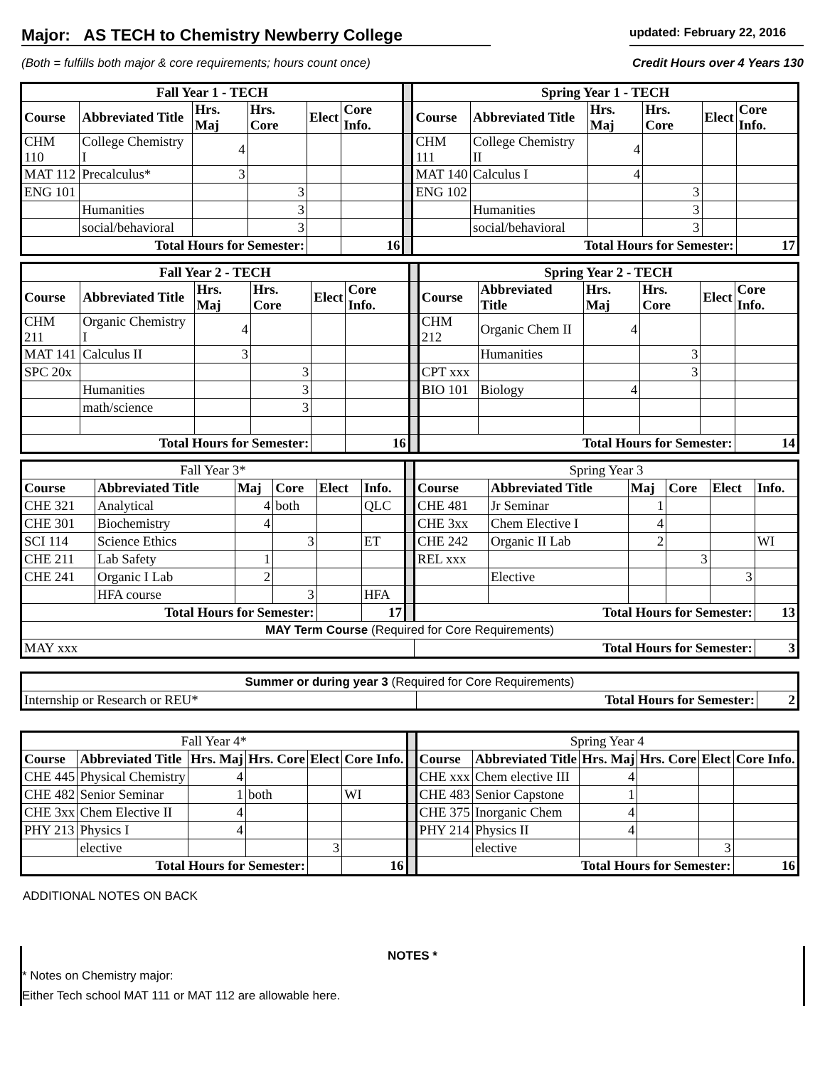Major: AS TECH to Chemistry Newberry College
updated: February 22, 2016
(Both = fulfills both major & core requirements; hours count once) Credit Hours over 4 Years 130
| Fall Year 1 - TECH | | | | | | | Spring Year 1 - TECH | | | | | |
| Course | Abbreviated Title | Hrs. Maj | Hrs. Core | Elect | Core Info. | | Course | Abbreviated Title | Hrs. Maj | Hrs. Core | Elect | Core Info. |
| CHM 110 | College Chemistry I | 4 | | | | | CHM 111 | College Chemistry II | 4 | | | |
| MAT 112 | Precalculus* | 3 | | | | | MAT 140 | Calculus I | 4 | | | |
| ENG 101 | | | 3 | | | | ENG 102 | | | 3 | | |
| | Humanities | | 3 | | | | | Humanities | | 3 | | |
| | social/behavioral | | 3 | | | | | social/behavioral | | 3 | | |
| Total Hours for Semester: | | | | | 16 | | Total Hours for Semester: | | | | | 17 |
| Fall Year 2 - TECH | | | | | | | Spring Year 2 - TECH | | | | | |
| Course | Abbreviated Title | Hrs. Maj | Hrs. Core | Elect | Core Info. | | Course | Abbreviated Title | Hrs. Maj | Hrs. Core | Elect | Core Info. |
| CHM 211 | Organic Chemistry I | 4 | | | | | CHM 212 | Organic Chem II | 4 | | | |
| MAT 141 | Calculus II | 3 | | | | | | Humanities | | 3 | | |
| SPC 20x | | | 3 | | | | CPT xxx | | | 3 | | |
| | Humanities | | 3 | | | | BIO 101 | Biology | 4 | | | |
| | math/science | | 3 | | | | | | | | | |
| Total Hours for Semester: | | | | | 16 | | Total Hours for Semester: | | | | | 14 |
| Fall Year 3* | | | | | | | Spring Year 3 | | | | | |
| Course | Abbreviated Title | Maj | Core | Elect | Info. | | Course | Abbreviated Title | Maj | Core | Elect | Info. |
| CHE 321 | Analytical | 4 | both | | QLC | | CHE 481 | Jr Seminar | 1 | | | |
| CHE 301 | Biochemistry | 4 | | | | | CHE 3xx | Chem Elective I | 4 | | | |
| SCI 114 | Science Ethics | | 3 | | ET | | CHE 242 | Organic II Lab | 2 | | | WI |
| CHE 211 | Lab Safety | 1 | | | | | REL xxx | | | 3 | | |
| CHE 241 | Organic I Lab | 2 | | | | | | Elective | | | 3 | |
| | HFA course | | 3 | | HFA | | | | | | | |
| Total Hours for Semester: | | | | | 17 | | Total Hours for Semester: | | | | | 13 |
| MAY Term Course (Required for Core Requirements) | | | | | | | | | | | | |
| MAY xxx | | | | | | | Total Hours for Semester: | | | | | 3 |
| Summer or during year 3 (Required for Core Requirements) | | |
| Internship or Research or REU* | Total Hours for Semester: | 2 |
| Fall Year 4* | | | | | | | Spring Year 4 | | | | | |
| Course | Abbreviated Title | Hrs. Maj | Hrs. Core | Elect | Core Info. | | Course | Abbreviated Title | Hrs. Maj | Hrs. Core | Elect | Core Info. |
| CHE 445 | Physical Chemistry | 4 | | | | | CHE xxx | Chem elective III | 4 | | | |
| CHE 482 | Senior Seminar | 1 | both | | WI | | CHE 483 | Senior Capstone | 1 | | | |
| CHE 3xx | Chem Elective II | 4 | | | | | CHE 375 | Inorganic Chem | 4 | | | |
| PHY 213 | Physics I | 4 | | | | | PHY 214 | Physics II | 4 | | | |
| | elective | | | 3 | | | | elective | | | 3 | |
| Total Hours for Semester: | | | | | 16 | | Total Hours for Semester: | | | | | 16 |
ADDITIONAL NOTES ON BACK
NOTES *
* Notes on Chemistry major:
Either Tech school MAT 111 or MAT 112 are allowable here.